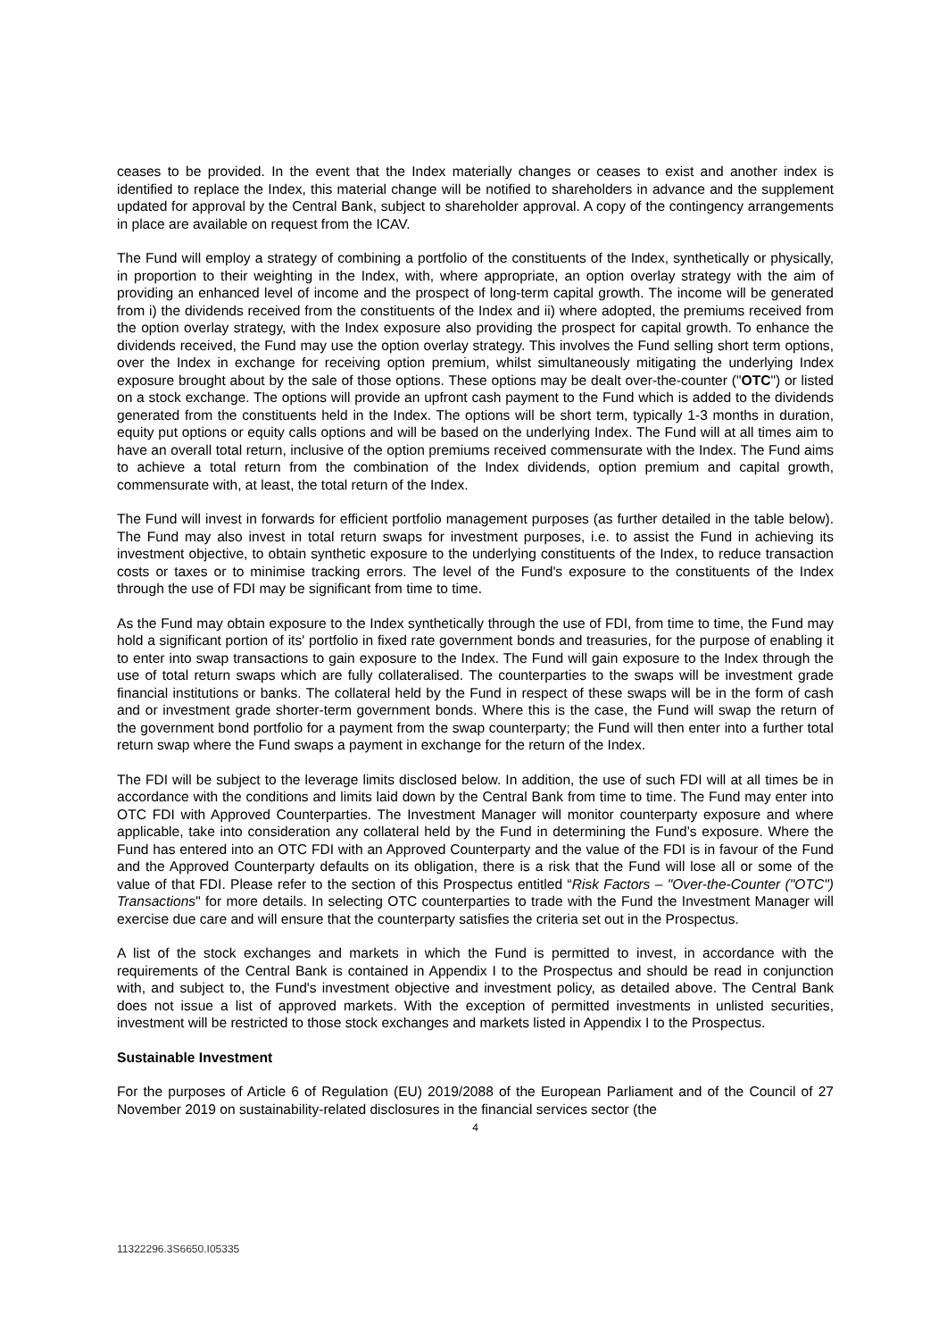ceases to be provided. In the event that the Index materially changes or ceases to exist and another index is identified to replace the Index, this material change will be notified to shareholders in advance and the supplement updated for approval by the Central Bank, subject to shareholder approval. A copy of the contingency arrangements in place are available on request from the ICAV.
The Fund will employ a strategy of combining a portfolio of the constituents of the Index, synthetically or physically, in proportion to their weighting in the Index, with, where appropriate, an option overlay strategy with the aim of providing an enhanced level of income and the prospect of long-term capital growth. The income will be generated from i) the dividends received from the constituents of the Index and ii) where adopted, the premiums received from the option overlay strategy, with the Index exposure also providing the prospect for capital growth. To enhance the dividends received, the Fund may use the option overlay strategy. This involves the Fund selling short term options, over the Index in exchange for receiving option premium, whilst simultaneously mitigating the underlying Index exposure brought about by the sale of those options. These options may be dealt over-the-counter ("OTC") or listed on a stock exchange. The options will provide an upfront cash payment to the Fund which is added to the dividends generated from the constituents held in the Index. The options will be short term, typically 1-3 months in duration, equity put options or equity calls options and will be based on the underlying Index. The Fund will at all times aim to have an overall total return, inclusive of the option premiums received commensurate with the Index. The Fund aims to achieve a total return from the combination of the Index dividends, option premium and capital growth, commensurate with, at least, the total return of the Index.
The Fund will invest in forwards for efficient portfolio management purposes (as further detailed in the table below). The Fund may also invest in total return swaps for investment purposes, i.e. to assist the Fund in achieving its investment objective, to obtain synthetic exposure to the underlying constituents of the Index, to reduce transaction costs or taxes or to minimise tracking errors. The level of the Fund's exposure to the constituents of the Index through the use of FDI may be significant from time to time.
As the Fund may obtain exposure to the Index synthetically through the use of FDI, from time to time, the Fund may hold a significant portion of its' portfolio in fixed rate government bonds and treasuries, for the purpose of enabling it to enter into swap transactions to gain exposure to the Index. The Fund will gain exposure to the Index through the use of total return swaps which are fully collateralised. The counterparties to the swaps will be investment grade financial institutions or banks. The collateral held by the Fund in respect of these swaps will be in the form of cash and or investment grade shorter-term government bonds. Where this is the case, the Fund will swap the return of the government bond portfolio for a payment from the swap counterparty; the Fund will then enter into a further total return swap where the Fund swaps a payment in exchange for the return of the Index.
The FDI will be subject to the leverage limits disclosed below. In addition, the use of such FDI will at all times be in accordance with the conditions and limits laid down by the Central Bank from time to time. The Fund may enter into OTC FDI with Approved Counterparties. The Investment Manager will monitor counterparty exposure and where applicable, take into consideration any collateral held by the Fund in determining the Fund’s exposure. Where the Fund has entered into an OTC FDI with an Approved Counterparty and the value of the FDI is in favour of the Fund and the Approved Counterparty defaults on its obligation, there is a risk that the Fund will lose all or some of the value of that FDI. Please refer to the section of this Prospectus entitled “Risk Factors – "Over-the-Counter ("OTC") Transactions" for more details. In selecting OTC counterparties to trade with the Fund the Investment Manager will exercise due care and will ensure that the counterparty satisfies the criteria set out in the Prospectus.
A list of the stock exchanges and markets in which the Fund is permitted to invest, in accordance with the requirements of the Central Bank is contained in Appendix I to the Prospectus and should be read in conjunction with, and subject to, the Fund's investment objective and investment policy, as detailed above. The Central Bank does not issue a list of approved markets. With the exception of permitted investments in unlisted securities, investment will be restricted to those stock exchanges and markets listed in Appendix I to the Prospectus.
Sustainable Investment
For the purposes of Article 6 of Regulation (EU) 2019/2088 of the European Parliament and of the Council of 27 November 2019 on sustainability-related disclosures in the financial services sector (the
4
11322296.3S6650.I05335